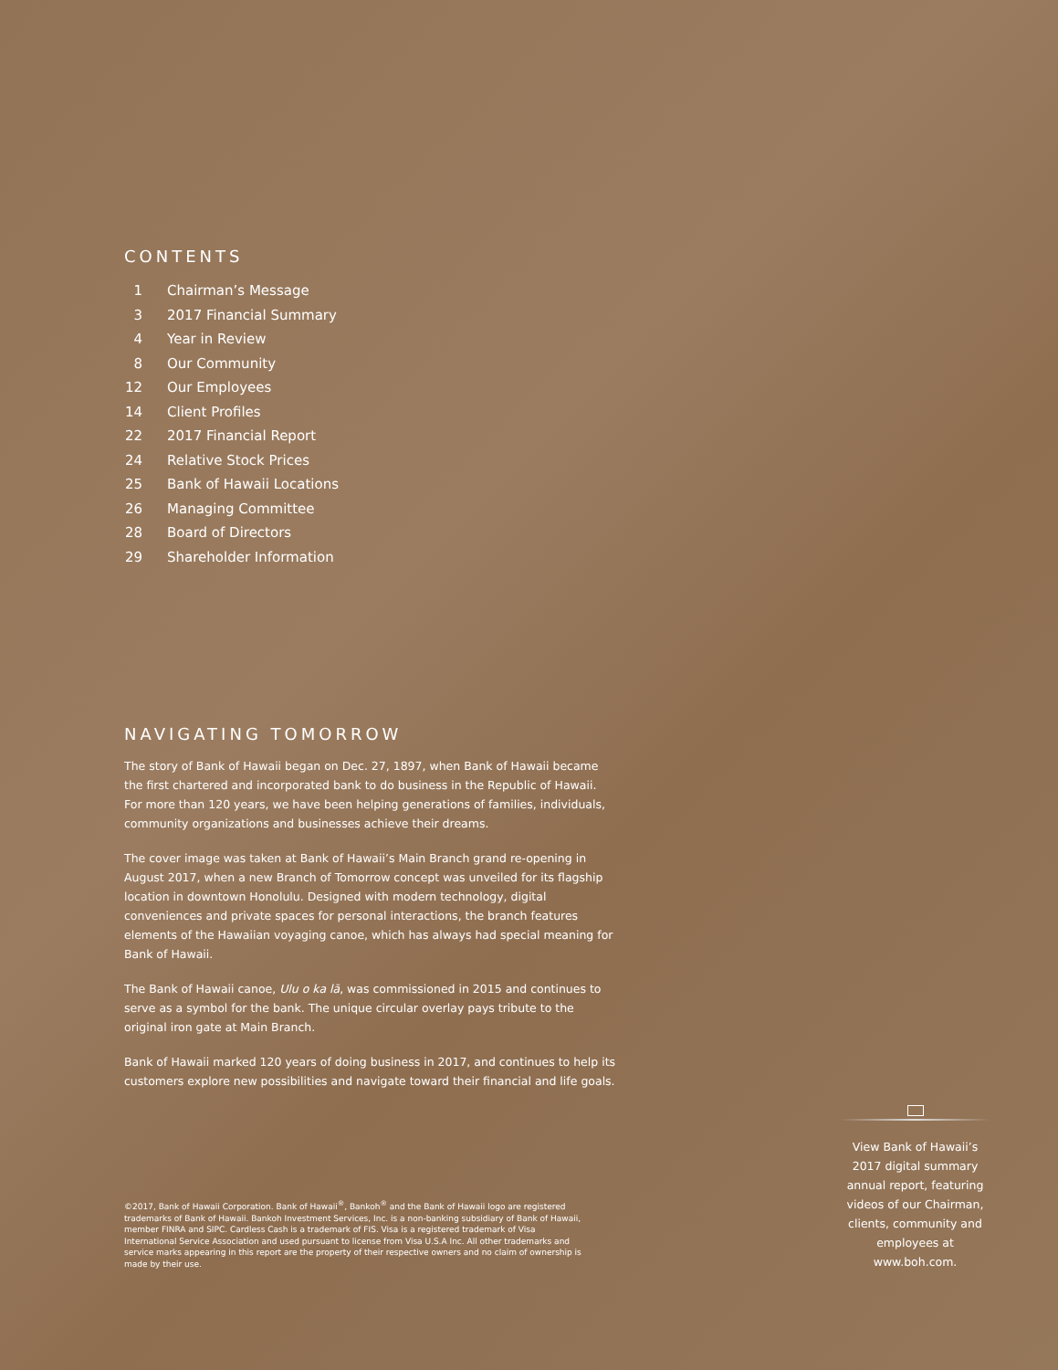CONTENTS
1 Chairman’s Message
3 2017 Financial Summary
4 Year in Review
8 Our Community
12 Our Employees
14 Client Profiles
22 2017 Financial Report
24 Relative Stock Prices
25 Bank of Hawaii Locations
26 Managing Committee
28 Board of Directors
29 Shareholder Information
NAVIGATING TOMORROW
The story of Bank of Hawaii began on Dec. 27, 1897, when Bank of Hawaii became the first chartered and incorporated bank to do business in the Republic of Hawaii. For more than 120 years, we have been helping generations of families, individuals, community organizations and businesses achieve their dreams.
The cover image was taken at Bank of Hawaii’s Main Branch grand re-opening in August 2017, when a new Branch of Tomorrow concept was unveiled for its flagship location in downtown Honolulu. Designed with modern technology, digital conveniences and private spaces for personal interactions, the branch features elements of the Hawaiian voyaging canoe, which has always had special meaning for Bank of Hawaii.
The Bank of Hawaii canoe, Ulu o ka lā, was commissioned in 2015 and continues to serve as a symbol for the bank. The unique circular overlay pays tribute to the original iron gate at Main Branch.
Bank of Hawaii marked 120 years of doing business in 2017, and continues to help its customers explore new possibilities and navigate toward their financial and life goals.
©2017, Bank of Hawaii Corporation. Bank of Hawaii<sup>®</sup>, Bankoh<sup>®</sup> and the Bank of Hawaii logo are registered trademarks of Bank of Hawaii. Bankoh Investment Services, Inc. is a non-banking subsidiary of Bank of Hawaii, member FINRA and SIPC. Cardless Cash is a trademark of FIS. Visa is a registered trademark of Visa International Service Association and used pursuant to license from Visa U.S.A Inc. All other trademarks and service marks appearing in this report are the property of their respective owners and no claim of ownership is made by their use.
View Bank of Hawaii’s 2017 digital summary annual report, featuring videos of our Chairman, clients, community and employees at www.boh.com.